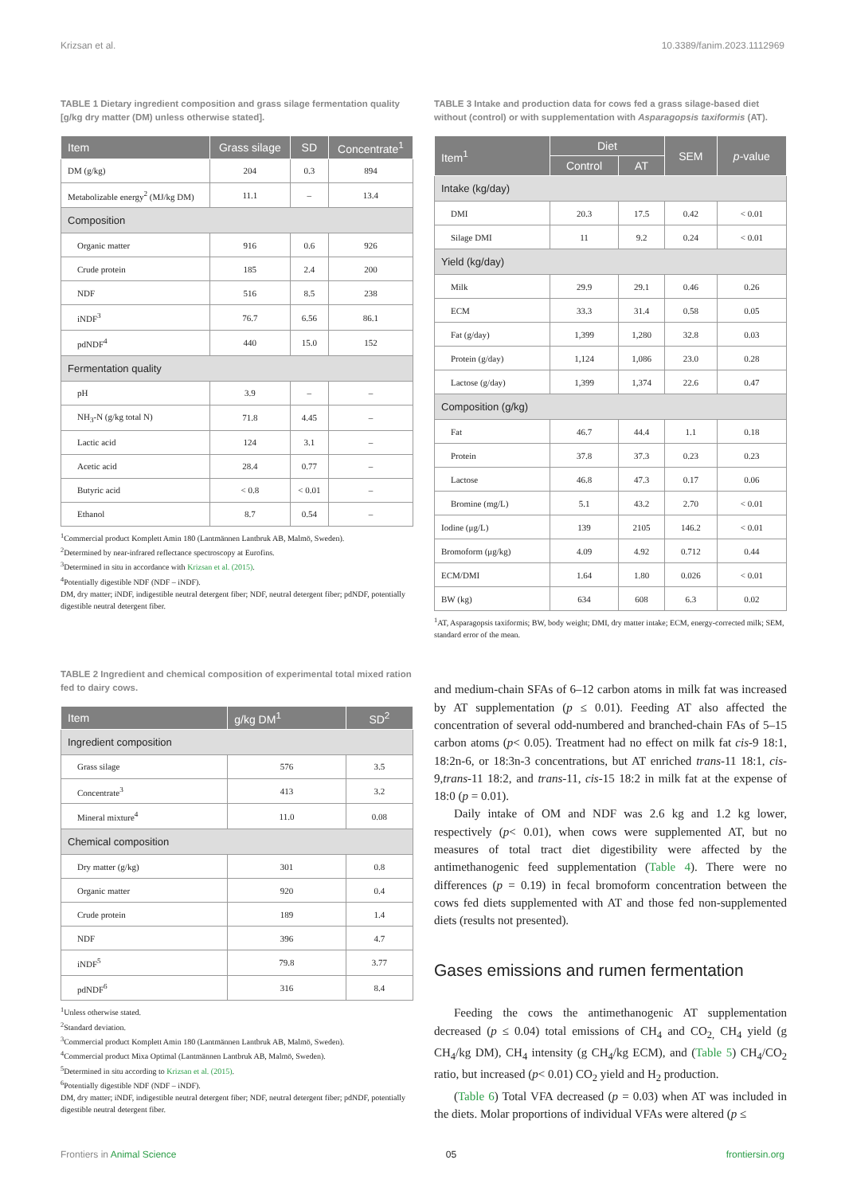Krizsan et al. 10.3389/fanim.2023.1112969
TABLE 1 Dietary ingredient composition and grass silage fermentation quality [g/kg dry matter (DM) unless otherwise stated].
| Item | Grass silage | SD | Concentrate<sup>1</sup> |
| --- | --- | --- | --- |
| DM (g/kg) | 204 | 0.3 | 894 |
| Metabolizable energy<sup>2</sup> (MJ/kg DM) | 11.1 | – | 13.4 |
| Composition | | | |
| Organic matter | 916 | 0.6 | 926 |
| Crude protein | 185 | 2.4 | 200 |
| NDF | 516 | 8.5 | 238 |
| iNDF<sup>3</sup> | 76.7 | 6.56 | 86.1 |
| pdNDF<sup>4</sup> | 440 | 15.0 | 152 |
| Fermentation quality | | | |
| pH | 3.9 | – | – |
| NH<sub>3</sub>-N (g/kg total N) | 71.8 | 4.45 | – |
| Lactic acid | 124 | 3.1 | – |
| Acetic acid | 28.4 | 0.77 | – |
| Butyric acid | < 0.8 | < 0.01 | – |
| Ethanol | 8.7 | 0.54 | – |
<sup>1</sup> Commercial product Komplett Amin 180 (Lantmännen Lantbruk AB, Malmö, Sweden).
<sup>2</sup> Determined by near-infrared reflectance spectroscopy at Eurofins.
<sup>3</sup> Determined in situ in accordance with Krizsan et al. (2015).
<sup>4</sup> Potentially digestible NDF (NDF – iNDF).
DM, dry matter; iNDF, indigestible neutral detergent fiber; NDF, neutral detergent fiber; pdNDF, potentially digestible neutral detergent fiber.
TABLE 2 Ingredient and chemical composition of experimental total mixed ration fed to dairy cows.
| Item | g/kg DM<sup>1</sup> | SD<sup>2</sup> |
| --- | --- | --- |
| Ingredient composition | | |
| Grass silage | 576 | 3.5 |
| Concentrate<sup>3</sup> | 413 | 3.2 |
| Mineral mixture<sup>4</sup> | 11.0 | 0.08 |
| Chemical composition | | |
| Dry matter (g/kg) | 301 | 0.8 |
| Organic matter | 920 | 0.4 |
| Crude protein | 189 | 1.4 |
| NDF | 396 | 4.7 |
| iNDF<sup>5</sup> | 79.8 | 3.77 |
| pdNDF<sup>6</sup> | 316 | 8.4 |
<sup>1</sup> Unless otherwise stated.
<sup>2</sup> Standard deviation.
<sup>3</sup> Commercial product Komplett Amin 180 (Lantmännen Lantbruk AB, Malmö, Sweden).
<sup>4</sup> Commercial product Mixa Optimal (Lantmännen Lantbruk AB, Malmö, Sweden).
<sup>5</sup> Determined in situ according to Krizsan et al. (2015).
<sup>6</sup> Potentially digestible NDF (NDF – iNDF).
DM, dry matter; iNDF, indigestible neutral detergent fiber; NDF, neutral detergent fiber; pdNDF, potentially digestible neutral detergent fiber.
TABLE 3 Intake and production data for cows fed a grass silage-based diet without (control) or with supplementation with Asparagopsis taxiformis (AT).
| Item<sup>1</sup> | Diet | | SEM | p -value |
| --- | --- | --- | --- | --- |
| | Control | AT | | |
| Intake (kg/day) | | | | |
| DMI | 20.3 | 17.5 | 0.42 | < 0.01 |
| Silage DMI | 11 | 9.2 | 0.24 | < 0.01 |
| Yield (kg/day) | | | | |
| Milk | 29.9 | 29.1 | 0.46 | 0.26 |
| ECM | 33.3 | 31.4 | 0.58 | 0.05 |
| Fat (g/day) | 1,399 | 1,280 | 32.8 | 0.03 |
| Protein (g/day) | 1,124 | 1,086 | 23.0 | 0.28 |
| Lactose (g/day) | 1,399 | 1,374 | 22.6 | 0.47 |
| Composition (g/kg) | | | | |
| Fat | 46.7 | 44.4 | 1.1 | 0.18 |
| Protein | 37.8 | 37.3 | 0.23 | 0.23 |
| Lactose | 46.8 | 47.3 | 0.17 | 0.06 |
| Bromine (mg/L) | 5.1 | 43.2 | 2.70 | < 0.01 |
| Iodine (μg/L) | 139 | 2105 | 146.2 | < 0.01 |
| Bromoform (μg/kg) | 4.09 | 4.92 | 0.712 | 0.44 |
| ECM/DMI | 1.64 | 1.80 | 0.026 | < 0.01 |
| BW (kg) | 634 | 608 | 6.3 | 0.02 |
<sup>1</sup> AT, Asparagopsis taxiformis; BW, body weight; DMI, dry matter intake; ECM, energy-corrected milk; SEM, standard error of the mean.
and medium-chain SFAs of 6–12 carbon atoms in milk fat was increased by AT supplementation (p ≤ 0.01). Feeding AT also affected the concentration of several odd-numbered and branched-chain FAs of 5–15 carbon atoms (p< 0.05). Treatment had no effect on milk fat cis-9 18:1, 18:2n-6, or 18:3n-3 concentrations, but AT enriched trans-11 18:1, cis-9,trans-11 18:2, and trans-11, cis-15 18:2 in milk fat at the expense of 18:0 (p = 0.01).
Daily intake of OM and NDF was 2.6 kg and 1.2 kg lower, respectively (p< 0.01), when cows were supplemented AT, but no measures of total tract diet digestibility were affected by the antimethanogenic feed supplementation (Table 4). There were no differences (p = 0.19) in fecal bromoform concentration between the cows fed diets supplemented with AT and those fed non-supplemented diets (results not presented).
Gases emissions and rumen fermentation
Feeding the cows the antimethanogenic AT supplementation decreased (p ≤ 0.04) total emissions of CH<sub>4</sub> and CO<sub>2,</sub> CH<sub>4</sub> yield (g CH<sub>4</sub>/kg DM), CH<sub>4</sub> intensity (g CH<sub>4</sub>/kg ECM), and (Table 5) CH<sub>4</sub>/CO<sub>2</sub> ratio, but increased (p< 0.01) CO<sub>2</sub> yield and H<sub>2</sub> production.
(Table 6) Total VFA decreased (p = 0.03) when AT was included in the diets. Molar proportions of individual VFAs were altered (p ≤
Frontiers in Animal Science 05 frontiersin.org